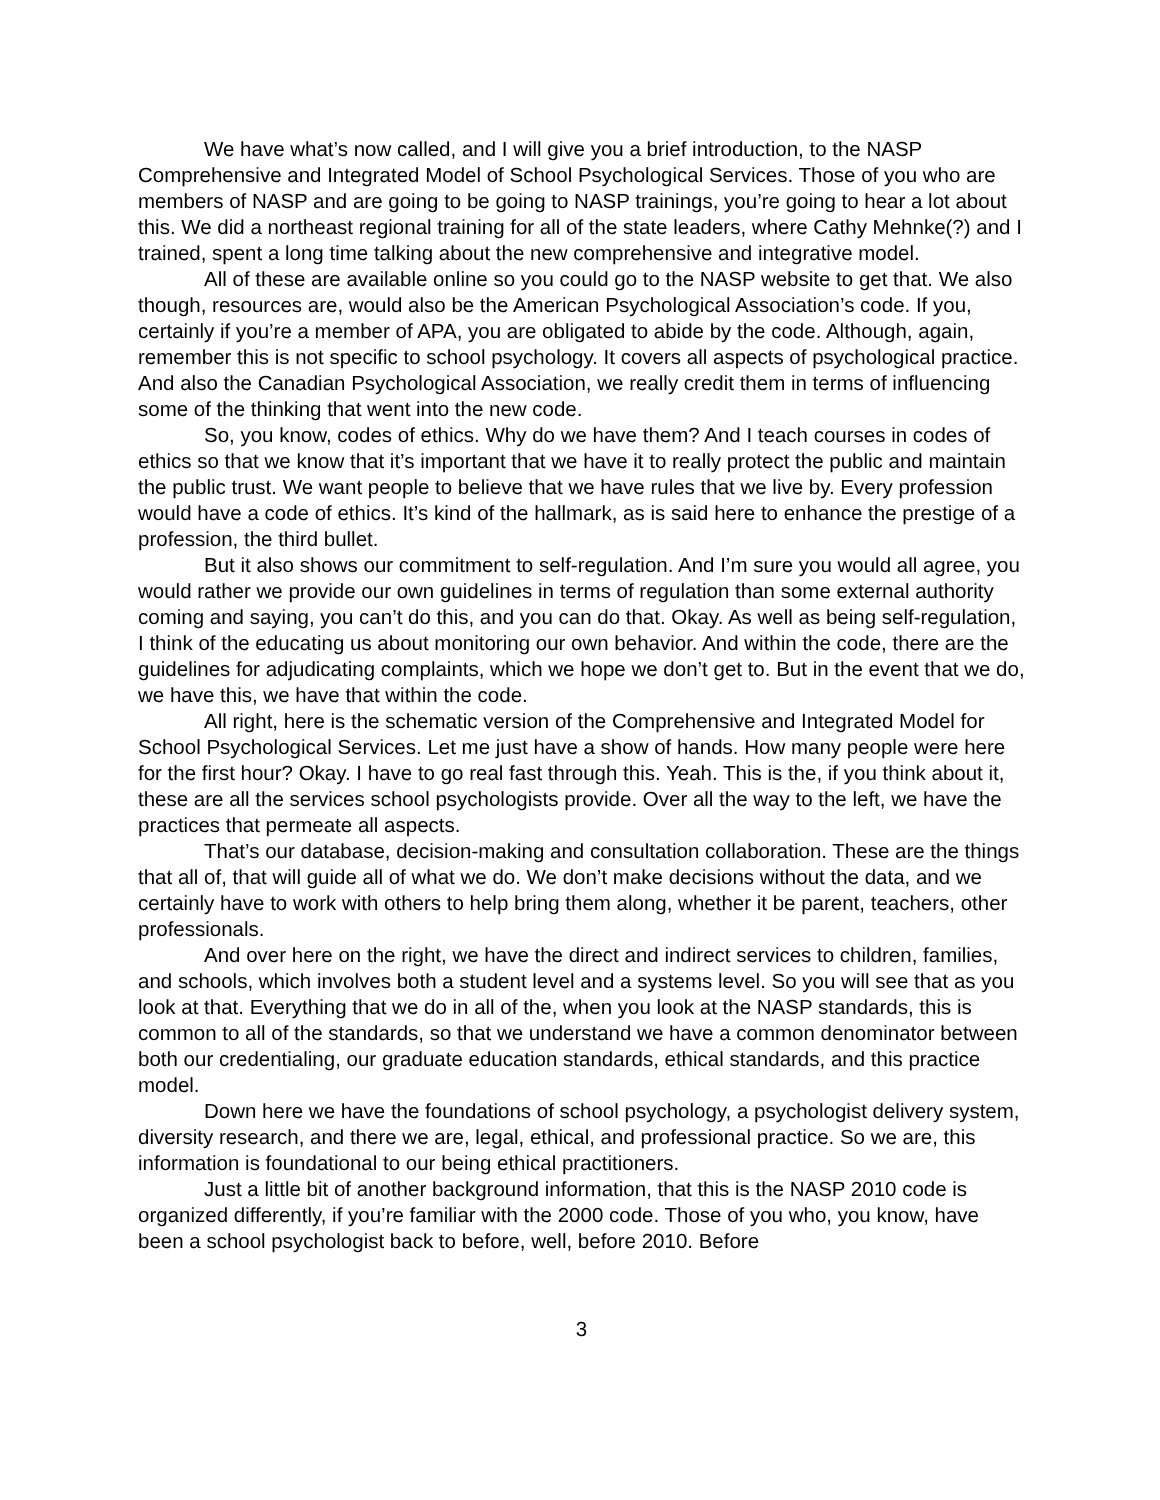We have what’s now called, and I will give you a brief introduction, to the NASP Comprehensive and Integrated Model of School Psychological Services. Those of you who are members of NASP and are going to be going to NASP trainings, you’re going to hear a lot about this. We did a northeast regional training for all of the state leaders, where Cathy Mehnke(?) and I trained, spent a long time talking about the new comprehensive and integrative model.
All of these are available online so you could go to the NASP website to get that. We also though, resources are, would also be the American Psychological Association’s code. If you, certainly if you’re a member of APA, you are obligated to abide by the code. Although, again, remember this is not specific to school psychology. It covers all aspects of psychological practice. And also the Canadian Psychological Association, we really credit them in terms of influencing some of the thinking that went into the new code.
So, you know, codes of ethics. Why do we have them? And I teach courses in codes of ethics so that we know that it’s important that we have it to really protect the public and maintain the public trust. We want people to believe that we have rules that we live by. Every profession would have a code of ethics. It’s kind of the hallmark, as is said here to enhance the prestige of a profession, the third bullet.
But it also shows our commitment to self-regulation. And I’m sure you would all agree, you would rather we provide our own guidelines in terms of regulation than some external authority coming and saying, you can’t do this, and you can do that. Okay. As well as being self-regulation, I think of the educating us about monitoring our own behavior. And within the code, there are the guidelines for adjudicating complaints, which we hope we don’t get to. But in the event that we do, we have this, we have that within the code.
All right, here is the schematic version of the Comprehensive and Integrated Model for School Psychological Services. Let me just have a show of hands. How many people were here for the first hour? Okay. I have to go real fast through this. Yeah. This is the, if you think about it, these are all the services school psychologists provide. Over all the way to the left, we have the practices that permeate all aspects.
That’s our database, decision-making and consultation collaboration. These are the things that all of, that will guide all of what we do. We don’t make decisions without the data, and we certainly have to work with others to help bring them along, whether it be parent, teachers, other professionals.
And over here on the right, we have the direct and indirect services to children, families, and schools, which involves both a student level and a systems level. So you will see that as you look at that. Everything that we do in all of the, when you look at the NASP standards, this is common to all of the standards, so that we understand we have a common denominator between both our credentialing, our graduate education standards, ethical standards, and this practice model.
Down here we have the foundations of school psychology, a psychologist delivery system, diversity research, and there we are, legal, ethical, and professional practice. So we are, this information is foundational to our being ethical practitioners.
Just a little bit of another background information, that this is the NASP 2010 code is organized differently, if you’re familiar with the 2000 code. Those of you who, you know, have been a school psychologist back to before, well, before 2010. Before
3